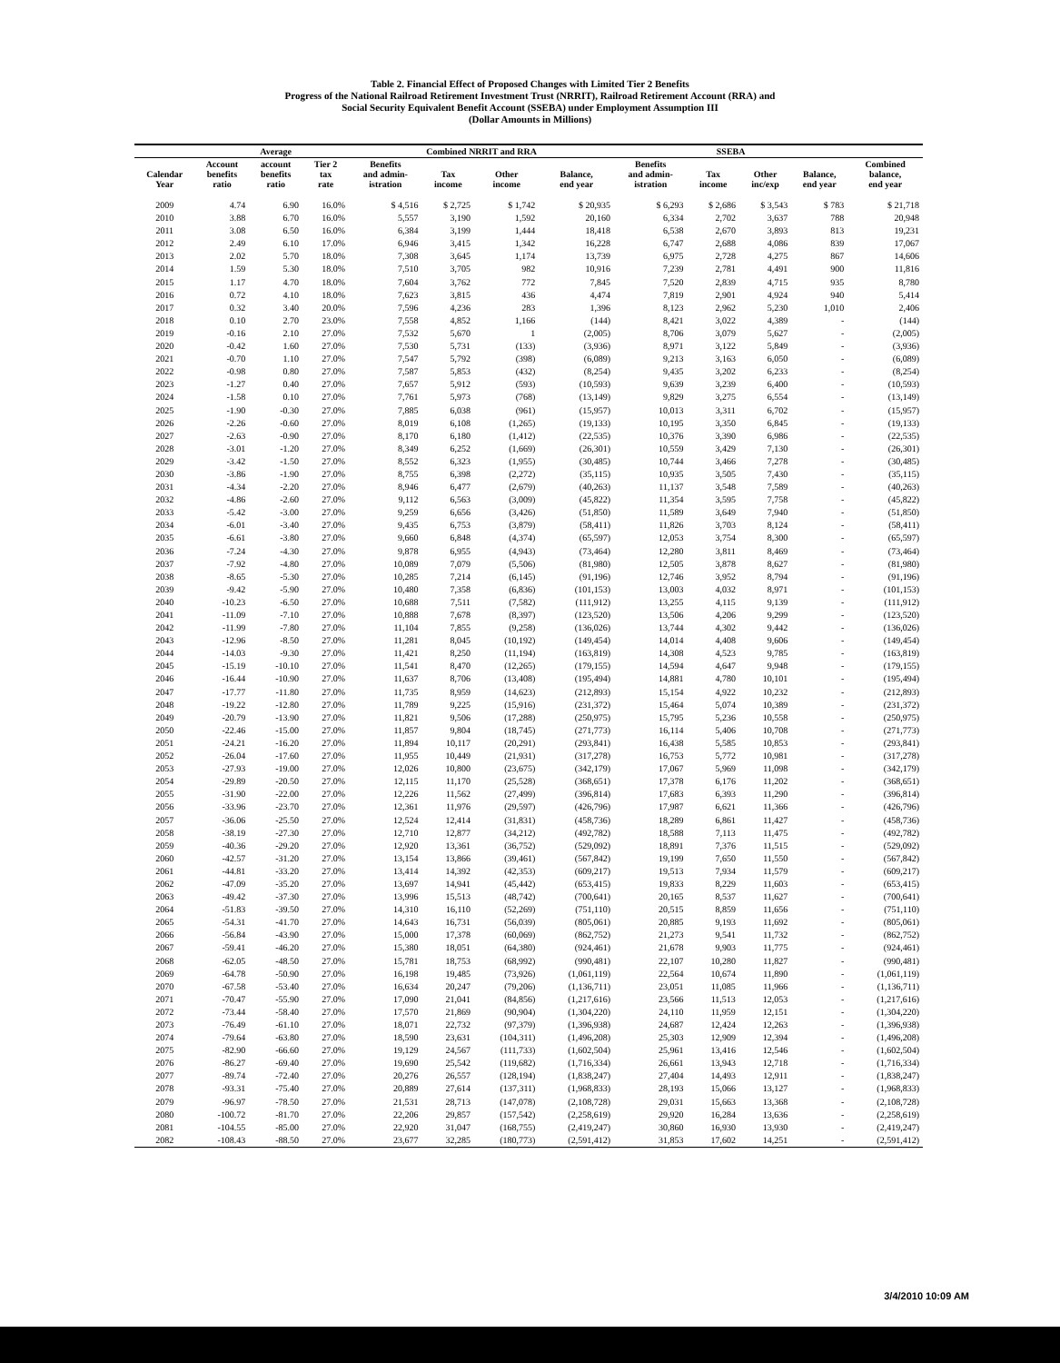Table 2. Financial Effect of Proposed Changes with Limited Tier 2 Benefits
Progress of the National Railroad Retirement Investment Trust (NRRIT), Railroad Retirement Account (RRA) and
Social Security Equivalent Benefit Account (SSEBA) under Employment Assumption III
(Dollar Amounts in Millions)
| | | Average | | Combined NRRIT and RRA | | | | SSEBA | | | | |
| --- | --- | --- | --- | --- | --- | --- | --- | --- | --- | --- | --- | --- |
| Calendar Year | Account benefits ratio | account benefits ratio | Tier 2 tax rate | Benefits and admin- istration | Tax income | Other income | Balance, end year | Benefits and admin- istration | Tax income | Other inc/exp | Balance, end year | Combined balance, end year |
| 2009 | 4.74 | 6.90 | 16.0% | $ 4,516 | $ 2,725 | $ 1,742 | $ 20,935 | $ 6,293 | $ 2,686 | $ 3,543 | $ 783 | $ 21,718 |
| 2010 | 3.88 | 6.70 | 16.0% | 5,557 | 3,190 | 1,592 | 20,160 | 6,334 | 2,702 | 3,637 | 788 | 20,948 |
| 2011 | 3.08 | 6.50 | 16.0% | 6,384 | 3,199 | 1,444 | 18,418 | 6,538 | 2,670 | 3,893 | 813 | 19,231 |
| 2012 | 2.49 | 6.10 | 17.0% | 6,946 | 3,415 | 1,342 | 16,228 | 6,747 | 2,688 | 4,086 | 839 | 17,067 |
| 2013 | 2.02 | 5.70 | 18.0% | 7,308 | 3,645 | 1,174 | 13,739 | 6,975 | 2,728 | 4,275 | 867 | 14,606 |
| 2014 | 1.59 | 5.30 | 18.0% | 7,510 | 3,705 | 982 | 10,916 | 7,239 | 2,781 | 4,491 | 900 | 11,816 |
| 2015 | 1.17 | 4.70 | 18.0% | 7,604 | 3,762 | 772 | 7,845 | 7,520 | 2,839 | 4,715 | 935 | 8,780 |
| 2016 | 0.72 | 4.10 | 18.0% | 7,623 | 3,815 | 436 | 4,474 | 7,819 | 2,901 | 4,924 | 940 | 5,414 |
| 2017 | 0.32 | 3.40 | 20.0% | 7,596 | 4,236 | 283 | 1,396 | 8,123 | 2,962 | 5,230 | 1,010 | 2,406 |
| 2018 | 0.10 | 2.70 | 23.0% | 7,558 | 4,852 | 1,166 | (144) | 8,421 | 3,022 | 4,389 | - | (144) |
| 2019 | -0.16 | 2.10 | 27.0% | 7,532 | 5,670 | 1 | (2,005) | 8,706 | 3,079 | 5,627 | - | (2,005) |
| 2020 | -0.42 | 1.60 | 27.0% | 7,530 | 5,731 | (133) | (3,936) | 8,971 | 3,122 | 5,849 | - | (3,936) |
| 2021 | -0.70 | 1.10 | 27.0% | 7,547 | 5,792 | (398) | (6,089) | 9,213 | 3,163 | 6,050 | - | (6,089) |
| 2022 | -0.98 | 0.80 | 27.0% | 7,587 | 5,853 | (432) | (8,254) | 9,435 | 3,202 | 6,233 | - | (8,254) |
| 2023 | -1.27 | 0.40 | 27.0% | 7,657 | 5,912 | (593) | (10,593) | 9,639 | 3,239 | 6,400 | - | (10,593) |
| 2024 | -1.58 | 0.10 | 27.0% | 7,761 | 5,973 | (768) | (13,149) | 9,829 | 3,275 | 6,554 | - | (13,149) |
| 2025 | -1.90 | -0.30 | 27.0% | 7,885 | 6,038 | (961) | (15,957) | 10,013 | 3,311 | 6,702 | - | (15,957) |
| 2026 | -2.26 | -0.60 | 27.0% | 8,019 | 6,108 | (1,265) | (19,133) | 10,195 | 3,350 | 6,845 | - | (19,133) |
| 2027 | -2.63 | -0.90 | 27.0% | 8,170 | 6,180 | (1,412) | (22,535) | 10,376 | 3,390 | 6,986 | - | (22,535) |
| 2028 | -3.01 | -1.20 | 27.0% | 8,349 | 6,252 | (1,669) | (26,301) | 10,559 | 3,429 | 7,130 | - | (26,301) |
| 2029 | -3.42 | -1.50 | 27.0% | 8,552 | 6,323 | (1,955) | (30,485) | 10,744 | 3,466 | 7,278 | - | (30,485) |
| 2030 | -3.86 | -1.90 | 27.0% | 8,755 | 6,398 | (2,272) | (35,115) | 10,935 | 3,505 | 7,430 | - | (35,115) |
| 2031 | -4.34 | -2.20 | 27.0% | 8,946 | 6,477 | (2,679) | (40,263) | 11,137 | 3,548 | 7,589 | - | (40,263) |
| 2032 | -4.86 | -2.60 | 27.0% | 9,112 | 6,563 | (3,009) | (45,822) | 11,354 | 3,595 | 7,758 | - | (45,822) |
| 2033 | -5.42 | -3.00 | 27.0% | 9,259 | 6,656 | (3,426) | (51,850) | 11,589 | 3,649 | 7,940 | - | (51,850) |
| 2034 | -6.01 | -3.40 | 27.0% | 9,435 | 6,753 | (3,879) | (58,411) | 11,826 | 3,703 | 8,124 | - | (58,411) |
| 2035 | -6.61 | -3.80 | 27.0% | 9,660 | 6,848 | (4,374) | (65,597) | 12,053 | 3,754 | 8,300 | - | (65,597) |
| 2036 | -7.24 | -4.30 | 27.0% | 9,878 | 6,955 | (4,943) | (73,464) | 12,280 | 3,811 | 8,469 | - | (73,464) |
| 2037 | -7.92 | -4.80 | 27.0% | 10,089 | 7,079 | (5,506) | (81,980) | 12,505 | 3,878 | 8,627 | - | (81,980) |
| 2038 | -8.65 | -5.30 | 27.0% | 10,285 | 7,214 | (6,145) | (91,196) | 12,746 | 3,952 | 8,794 | - | (91,196) |
| 2039 | -9.42 | -5.90 | 27.0% | 10,480 | 7,358 | (6,836) | (101,153) | 13,003 | 4,032 | 8,971 | - | (101,153) |
| 2040 | -10.23 | -6.50 | 27.0% | 10,688 | 7,511 | (7,582) | (111,912) | 13,255 | 4,115 | 9,139 | - | (111,912) |
| 2041 | -11.09 | -7.10 | 27.0% | 10,888 | 7,678 | (8,397) | (123,520) | 13,506 | 4,206 | 9,299 | - | (123,520) |
| 2042 | -11.99 | -7.80 | 27.0% | 11,104 | 7,855 | (9,258) | (136,026) | 13,744 | 4,302 | 9,442 | - | (136,026) |
| 2043 | -12.96 | -8.50 | 27.0% | 11,281 | 8,045 | (10,192) | (149,454) | 14,014 | 4,408 | 9,606 | - | (149,454) |
| 2044 | -14.03 | -9.30 | 27.0% | 11,421 | 8,250 | (11,194) | (163,819) | 14,308 | 4,523 | 9,785 | - | (163,819) |
| 2045 | -15.19 | -10.10 | 27.0% | 11,541 | 8,470 | (12,265) | (179,155) | 14,594 | 4,647 | 9,948 | - | (179,155) |
| 2046 | -16.44 | -10.90 | 27.0% | 11,637 | 8,706 | (13,408) | (195,494) | 14,881 | 4,780 | 10,101 | - | (195,494) |
| 2047 | -17.77 | -11.80 | 27.0% | 11,735 | 8,959 | (14,623) | (212,893) | 15,154 | 4,922 | 10,232 | - | (212,893) |
| 2048 | -19.22 | -12.80 | 27.0% | 11,789 | 9,225 | (15,916) | (231,372) | 15,464 | 5,074 | 10,389 | - | (231,372) |
| 2049 | -20.79 | -13.90 | 27.0% | 11,821 | 9,506 | (17,288) | (250,975) | 15,795 | 5,236 | 10,558 | - | (250,975) |
| 2050 | -22.46 | -15.00 | 27.0% | 11,857 | 9,804 | (18,745) | (271,773) | 16,114 | 5,406 | 10,708 | - | (271,773) |
| 2051 | -24.21 | -16.20 | 27.0% | 11,894 | 10,117 | (20,291) | (293,841) | 16,438 | 5,585 | 10,853 | - | (293,841) |
| 2052 | -26.04 | -17.60 | 27.0% | 11,955 | 10,449 | (21,931) | (317,278) | 16,753 | 5,772 | 10,981 | - | (317,278) |
| 2053 | -27.93 | -19.00 | 27.0% | 12,026 | 10,800 | (23,675) | (342,179) | 17,067 | 5,969 | 11,098 | - | (342,179) |
| 2054 | -29.89 | -20.50 | 27.0% | 12,115 | 11,170 | (25,528) | (368,651) | 17,378 | 6,176 | 11,202 | - | (368,651) |
| 2055 | -31.90 | -22.00 | 27.0% | 12,226 | 11,562 | (27,499) | (396,814) | 17,683 | 6,393 | 11,290 | - | (396,814) |
| 2056 | -33.96 | -23.70 | 27.0% | 12,361 | 11,976 | (29,597) | (426,796) | 17,987 | 6,621 | 11,366 | - | (426,796) |
| 2057 | -36.06 | -25.50 | 27.0% | 12,524 | 12,414 | (31,831) | (458,736) | 18,289 | 6,861 | 11,427 | - | (458,736) |
| 2058 | -38.19 | -27.30 | 27.0% | 12,710 | 12,877 | (34,212) | (492,782) | 18,588 | 7,113 | 11,475 | - | (492,782) |
| 2059 | -40.36 | -29.20 | 27.0% | 12,920 | 13,361 | (36,752) | (529,092) | 18,891 | 7,376 | 11,515 | - | (529,092) |
| 2060 | -42.57 | -31.20 | 27.0% | 13,154 | 13,866 | (39,461) | (567,842) | 19,199 | 7,650 | 11,550 | - | (567,842) |
| 2061 | -44.81 | -33.20 | 27.0% | 13,414 | 14,392 | (42,353) | (609,217) | 19,513 | 7,934 | 11,579 | - | (609,217) |
| 2062 | -47.09 | -35.20 | 27.0% | 13,697 | 14,941 | (45,442) | (653,415) | 19,833 | 8,229 | 11,603 | - | (653,415) |
| 2063 | -49.42 | -37.30 | 27.0% | 13,996 | 15,513 | (48,742) | (700,641) | 20,165 | 8,537 | 11,627 | - | (700,641) |
| 2064 | -51.83 | -39.50 | 27.0% | 14,310 | 16,110 | (52,269) | (751,110) | 20,515 | 8,859 | 11,656 | - | (751,110) |
| 2065 | -54.31 | -41.70 | 27.0% | 14,643 | 16,731 | (56,039) | (805,061) | 20,885 | 9,193 | 11,692 | - | (805,061) |
| 2066 | -56.84 | -43.90 | 27.0% | 15,000 | 17,378 | (60,069) | (862,752) | 21,273 | 9,541 | 11,732 | - | (862,752) |
| 2067 | -59.41 | -46.20 | 27.0% | 15,380 | 18,051 | (64,380) | (924,461) | 21,678 | 9,903 | 11,775 | - | (924,461) |
| 2068 | -62.05 | -48.50 | 27.0% | 15,781 | 18,753 | (68,992) | (990,481) | 22,107 | 10,280 | 11,827 | - | (990,481) |
| 2069 | -64.78 | -50.90 | 27.0% | 16,198 | 19,485 | (73,926) | (1,061,119) | 22,564 | 10,674 | 11,890 | - | (1,061,119) |
| 2070 | -67.58 | -53.40 | 27.0% | 16,634 | 20,247 | (79,206) | (1,136,711) | 23,051 | 11,085 | 11,966 | - | (1,136,711) |
| 2071 | -70.47 | -55.90 | 27.0% | 17,090 | 21,041 | (84,856) | (1,217,616) | 23,566 | 11,513 | 12,053 | - | (1,217,616) |
| 2072 | -73.44 | -58.40 | 27.0% | 17,570 | 21,869 | (90,904) | (1,304,220) | 24,110 | 11,959 | 12,151 | - | (1,304,220) |
| 2073 | -76.49 | -61.10 | 27.0% | 18,071 | 22,732 | (97,379) | (1,396,938) | 24,687 | 12,424 | 12,263 | - | (1,396,938) |
| 2074 | -79.64 | -63.80 | 27.0% | 18,590 | 23,631 | (104,311) | (1,496,208) | 25,303 | 12,909 | 12,394 | - | (1,496,208) |
| 2075 | -82.90 | -66.60 | 27.0% | 19,129 | 24,567 | (111,733) | (1,602,504) | 25,961 | 13,416 | 12,546 | - | (1,602,504) |
| 2076 | -86.27 | -69.40 | 27.0% | 19,690 | 25,542 | (119,682) | (1,716,334) | 26,661 | 13,943 | 12,718 | - | (1,716,334) |
| 2077 | -89.74 | -72.40 | 27.0% | 20,276 | 26,557 | (128,194) | (1,838,247) | 27,404 | 14,493 | 12,911 | - | (1,838,247) |
| 2078 | -93.31 | -75.40 | 27.0% | 20,889 | 27,614 | (137,311) | (1,968,833) | 28,193 | 15,066 | 13,127 | - | (1,968,833) |
| 2079 | -96.97 | -78.50 | 27.0% | 21,531 | 28,713 | (147,078) | (2,108,728) | 29,031 | 15,663 | 13,368 | - | (2,108,728) |
| 2080 | -100.72 | -81.70 | 27.0% | 22,206 | 29,857 | (157,542) | (2,258,619) | 29,920 | 16,284 | 13,636 | - | (2,258,619) |
| 2081 | -104.55 | -85.00 | 27.0% | 22,920 | 31,047 | (168,755) | (2,419,247) | 30,860 | 16,930 | 13,930 | - | (2,419,247) |
| 2082 | -108.43 | -88.50 | 27.0% | 23,677 | 32,285 | (180,773) | (2,591,412) | 31,853 | 17,602 | 14,251 | - | (2,591,412) |
3/4/2010 10:09 AM